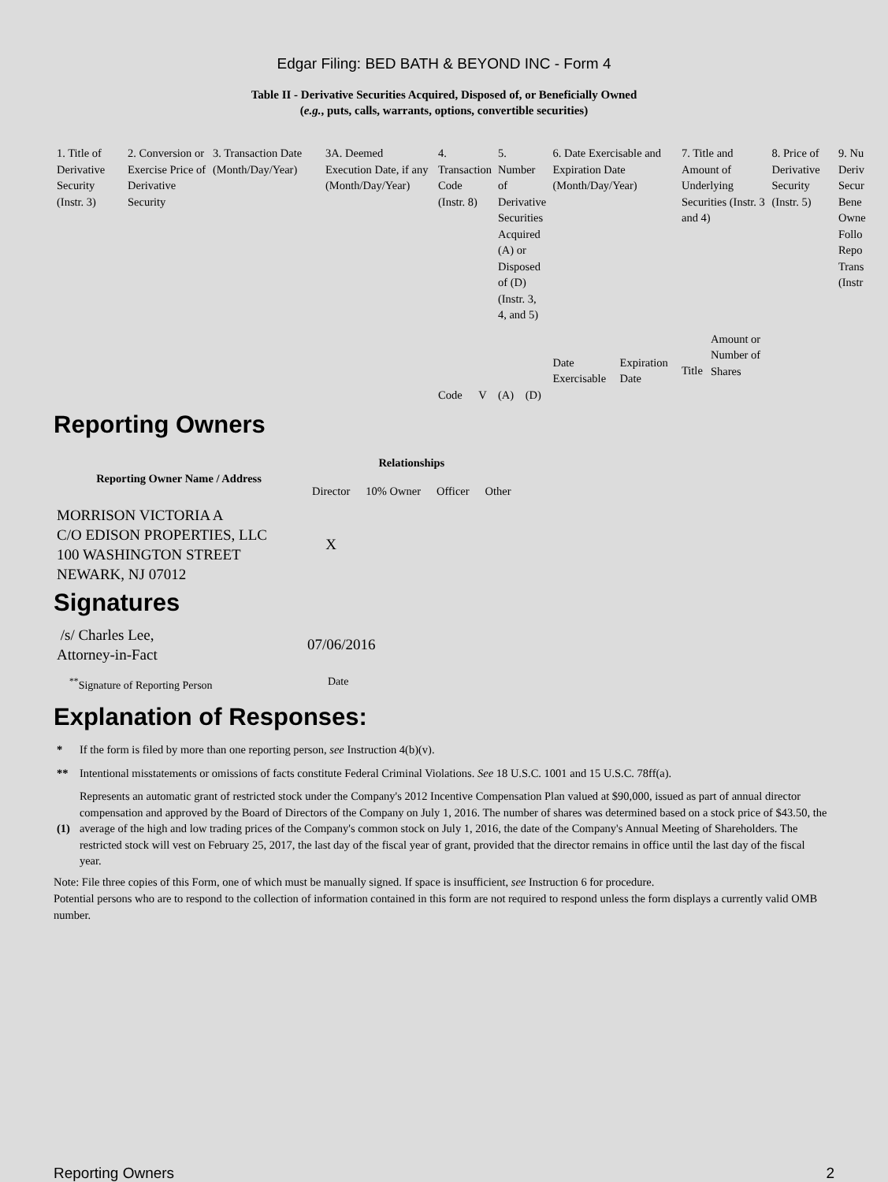Edgar Filing: BED BATH & BEYOND INC - Form 4
Table II - Derivative Securities Acquired, Disposed of, or Beneficially Owned
(e.g., puts, calls, warrants, options, convertible securities)
| 1. Title of Derivative Security (Instr. 3) | 2. Conversion or Exercise Price of Derivative Security | 3. Transaction Date (Month/Day/Year) | 3A. Deemed Execution Date, if any (Month/Day/Year) | 4. Transaction Code (Instr. 8) | | 5. Number of Derivative Securities Acquired (A) or Disposed of (D) (Instr. 3, 4, and 5) | | 6. Date Exercisable and Expiration Date (Month/Day/Year) | | 7. Title and Amount of Underlying Securities (Instr. 3 and 4) | | 8. Price of Derivative Security (Instr. 5) | 9. Nu Deriv Secur Bene Owne Follo Repo Trans (Instr |
| | | | | | | | | Date Exercisable | Expiration Date | Title | Amount or Number of Shares | | |
| | | | | Code | V | (A) | (D) | | | | | | |
Reporting Owners
| Reporting Owner Name / Address | Relationships | | | |
| --- | --- | --- | --- | --- |
| | Director | 10% Owner | Officer | Other |
| MORRISON VICTORIA A C/O EDISON PROPERTIES, LLC 100 WASHINGTON STREET NEWARK, NJ 07012 | X | | | |
Signatures
| /s/ Charles Lee, Attorney-in-Fact | 07/06/2016 |
| <sup>**</sup> Signature of Reporting Person | Date |
Explanation of Responses:
| * | If the form is filed by more than one reporting person, see Instruction 4(b)(v). |
| ** | Intentional misstatements or omissions of facts constitute Federal Criminal Violations. See 18 U.S.C. 1001 and 15 U.S.C. 78ff(a). |
| (1) | Represents an automatic grant of restricted stock under the Company's 2012 Incentive Compensation Plan valued at $90,000, issued as part of annual director compensation and approved by the Board of Directors of the Company on July 1, 2016. The number of shares was determined based on a stock price of $43.50, the average of the high and low trading prices of the Company's common stock on July 1, 2016, the date of the Company's Annual Meeting of Shareholders. The restricted stock will vest on February 25, 2017, the last day of the fiscal year of grant, provided that the director remains in office until the last day of the fiscal year. |
Note: File three copies of this Form, one of which must be manually signed. If space is insufficient, see Instruction 6 for procedure.
Potential persons who are to respond to the collection of information contained in this form are not required to respond unless the form displays a currently valid OMB number.
Reporting Owners 2